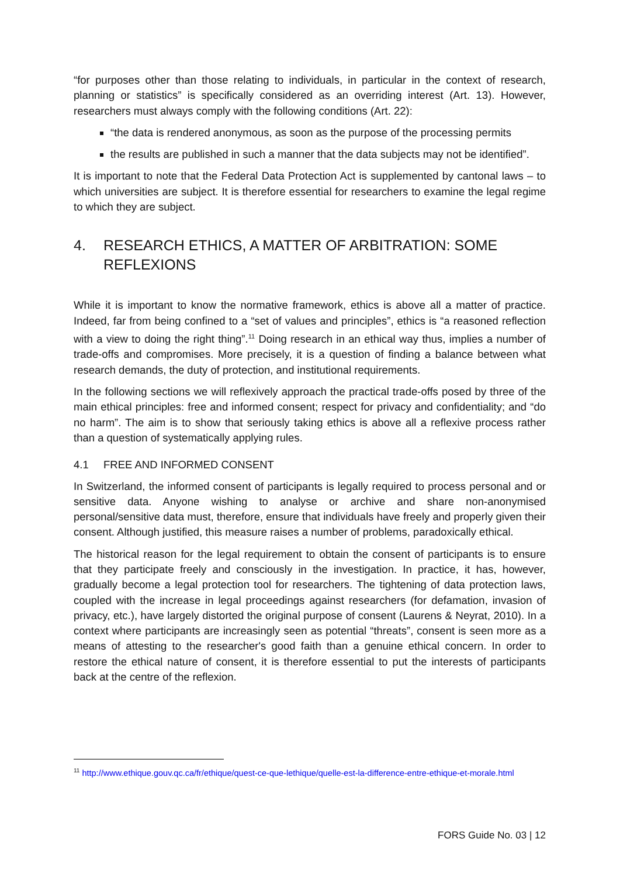“for purposes other than those relating to individuals, in particular in the context of research, planning or statistics” is specifically considered as an overriding interest (Art. 13). However, researchers must always comply with the following conditions (Art. 22):
“the data is rendered anonymous, as soon as the purpose of the processing permits
the results are published in such a manner that the data subjects may not be identified”.
It is important to note that the Federal Data Protection Act is supplemented by cantonal laws – to which universities are subject. It is therefore essential for researchers to examine the legal regime to which they are subject.
4. RESEARCH ETHICS, A MATTER OF ARBITRATION: SOME REFLEXIONS
While it is important to know the normative framework, ethics is above all a matter of practice. Indeed, far from being confined to a “set of values and principles”, ethics is “a reasoned reflection with a view to doing the right thing”.<sup>11</sup> Doing research in an ethical way thus, implies a number of trade-offs and compromises. More precisely, it is a question of finding a balance between what research demands, the duty of protection, and institutional requirements.
In the following sections we will reflexively approach the practical trade-offs posed by three of the main ethical principles: free and informed consent; respect for privacy and confidentiality; and “do no harm”. The aim is to show that seriously taking ethics is above all a reflexive process rather than a question of systematically applying rules.
4.1 FREE AND INFORMED CONSENT
In Switzerland, the informed consent of participants is legally required to process personal and or sensitive data. Anyone wishing to analyse or archive and share non-anonymised personal/sensitive data must, therefore, ensure that individuals have freely and properly given their consent. Although justified, this measure raises a number of problems, paradoxically ethical.
The historical reason for the legal requirement to obtain the consent of participants is to ensure that they participate freely and consciously in the investigation. In practice, it has, however, gradually become a legal protection tool for researchers. The tightening of data protection laws, coupled with the increase in legal proceedings against researchers (for defamation, invasion of privacy, etc.), have largely distorted the original purpose of consent (Laurens & Neyrat, 2010). In a context where participants are increasingly seen as potential “threats”, consent is seen more as a means of attesting to the researcher's good faith than a genuine ethical concern. In order to restore the ethical nature of consent, it is therefore essential to put the interests of participants back at the centre of the reflexion.
<sup>11</sup> http://www.ethique.gouv.qc.ca/fr/ethique/quest-ce-que-lethique/quelle-est-la-difference-entre-ethique-et-morale.html
FORS Guide No. 03 | 12